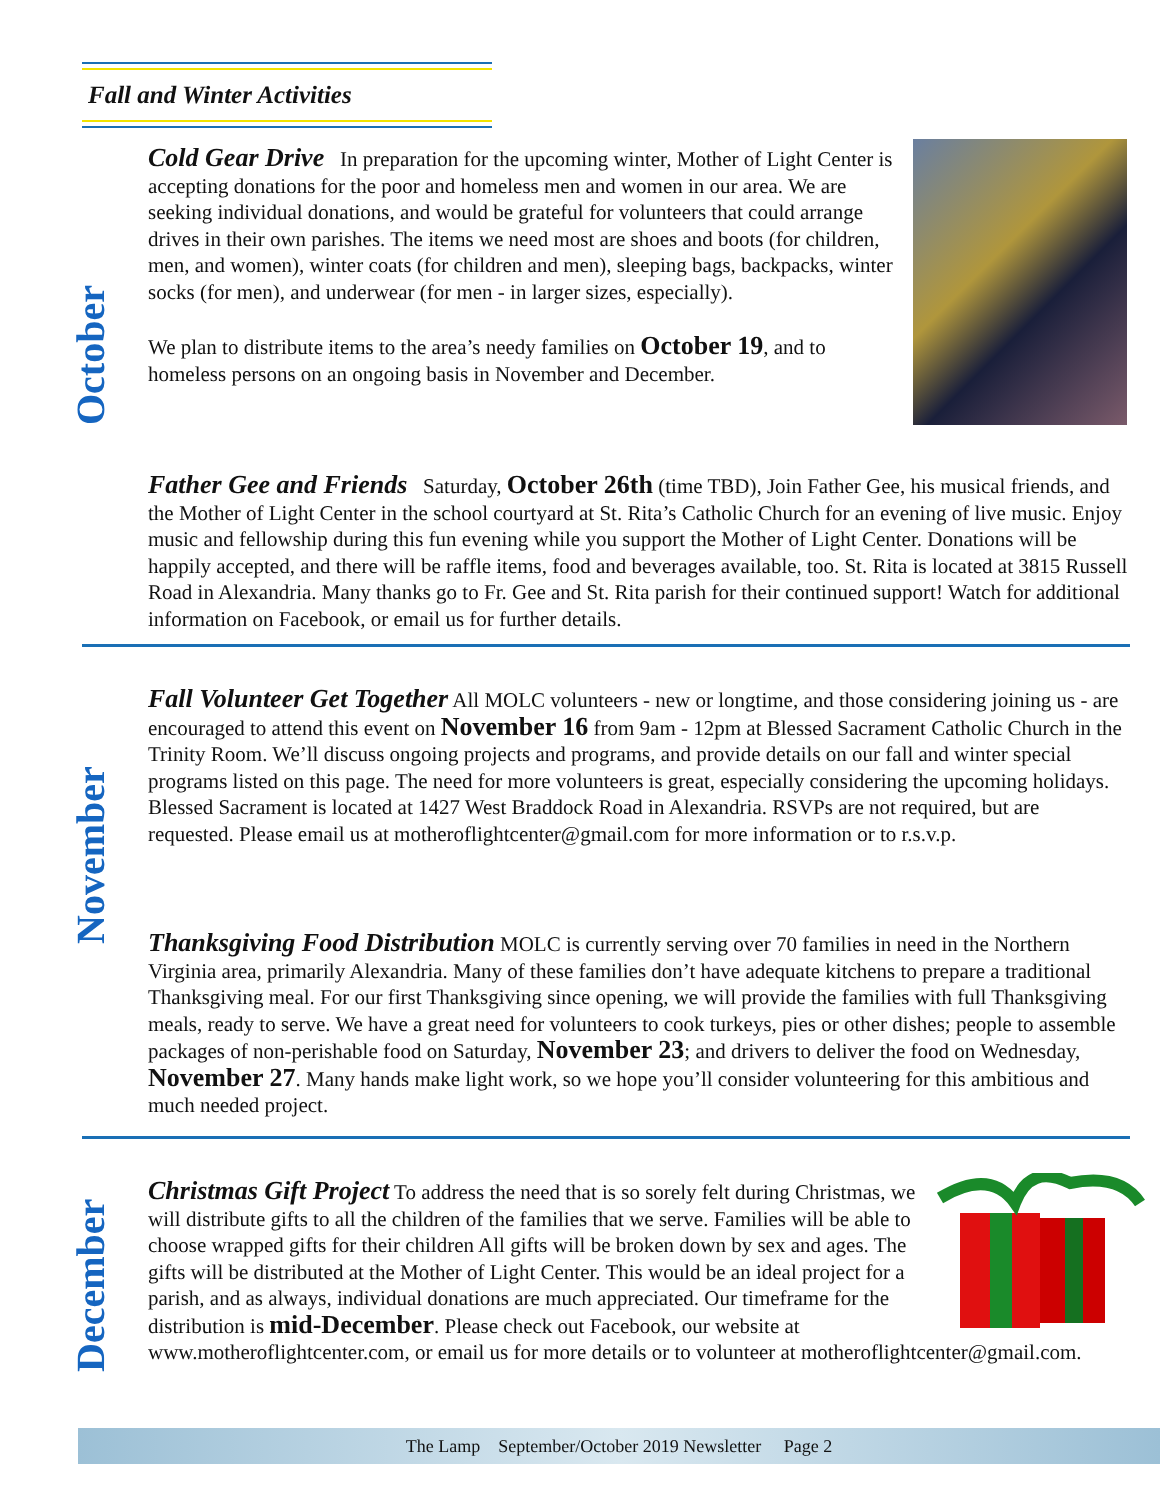Fall and Winter Activities
October
November
December
Cold Gear Drive In preparation for the upcoming winter, Mother of Light Center is accepting donations for the poor and homeless men and women in our area. We are seeking individual donations, and would be grateful for volunteers that could arrange drives in their own parishes. The items we need most are shoes and boots (for children, men, and women), winter coats (for children and men), sleeping bags, backpacks, winter socks (for men), and underwear (for men - in larger sizes, especially).
We plan to distribute items to the area’s needy families on October 19, and to homeless persons on an ongoing basis in November and December.
Father Gee and Friends Saturday, October 26th (time TBD), Join Father Gee, his musical friends, and the Mother of Light Center in the school courtyard at St. Rita’s Catholic Church for an evening of live music. Enjoy music and fellowship during this fun evening while you support the Mother of Light Center. Donations will be happily accepted, and there will be raffle items, food and beverages available, too. St. Rita is located at 3815 Russell Road in Alexandria. Many thanks go to Fr. Gee and St. Rita parish for their continued support! Watch for additional information on Facebook, or email us for further details.
Fall Volunteer Get Together All MOLC volunteers - new or longtime, and those considering joining us - are encouraged to attend this event on November 16 from 9am - 12pm at Blessed Sacrament Catholic Church in the Trinity Room. We’ll discuss ongoing projects and programs, and provide details on our fall and winter special programs listed on this page. The need for more volunteers is great, especially considering the upcoming holidays. Blessed Sacrament is located at 1427 West Braddock Road in Alexandria. RSVPs are not required, but are requested. Please email us at motheroflightcenter@gmail.com for more information or to r.s.v.p.
Thanksgiving Food Distribution MOLC is currently serving over 70 families in need in the Northern Virginia area, primarily Alexandria. Many of these families don’t have adequate kitchens to prepare a traditional Thanksgiving meal. For our first Thanksgiving since opening, we will provide the families with full Thanksgiving meals, ready to serve. We have a great need for volunteers to cook turkeys, pies or other dishes; people to assemble packages of non-perishable food on Saturday, November 23; and drivers to deliver the food on Wednesday, November 27. Many hands make light work, so we hope you’ll consider volunteering for this ambitious and much needed project.
Christmas Gift Project To address the need that is so sorely felt during Christmas, we will distribute gifts to all the children of the families that we serve. Families will be able to choose wrapped gifts for their children All gifts will be broken down by sex and ages. The gifts will be distributed at the Mother of Light Center. This would be an ideal project for a parish, and as always, individual donations are much appreciated. Our timeframe for the distribution is mid-December. Please check out Facebook, our website at www.motheroflightcenter.com, or email us for more details or to volunteer at motheroflightcenter@gmail.com.
The Lamp September/October 2019 Newsletter Page 2